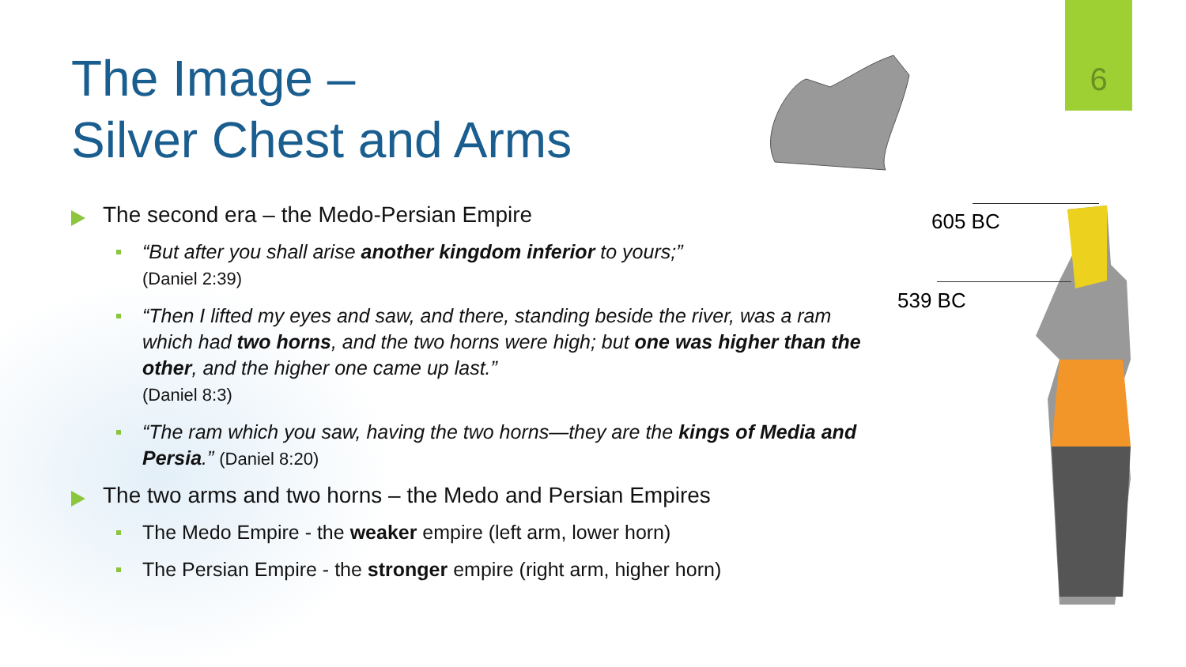6
605 BC
539 BC
The Image –
Silver Chest and Arms
The second era – the Medo-Persian Empire
“But after you shall arise another kingdom inferior to yours;”
(Daniel 2:39)
“Then I lifted my eyes and saw, and there, standing beside the river, was a ram which had two horns, and the two horns were high; but one was higher than the other, and the higher one came up last.”
(Daniel 8:3)
“The ram which you saw, having the two horns—they are the kings of Media and Persia.” (Daniel 8:20)
The two arms and two horns – the Medo and Persian Empires
The Medo Empire - the weaker empire (left arm, lower horn)
The Persian Empire - the stronger empire (right arm, higher horn)